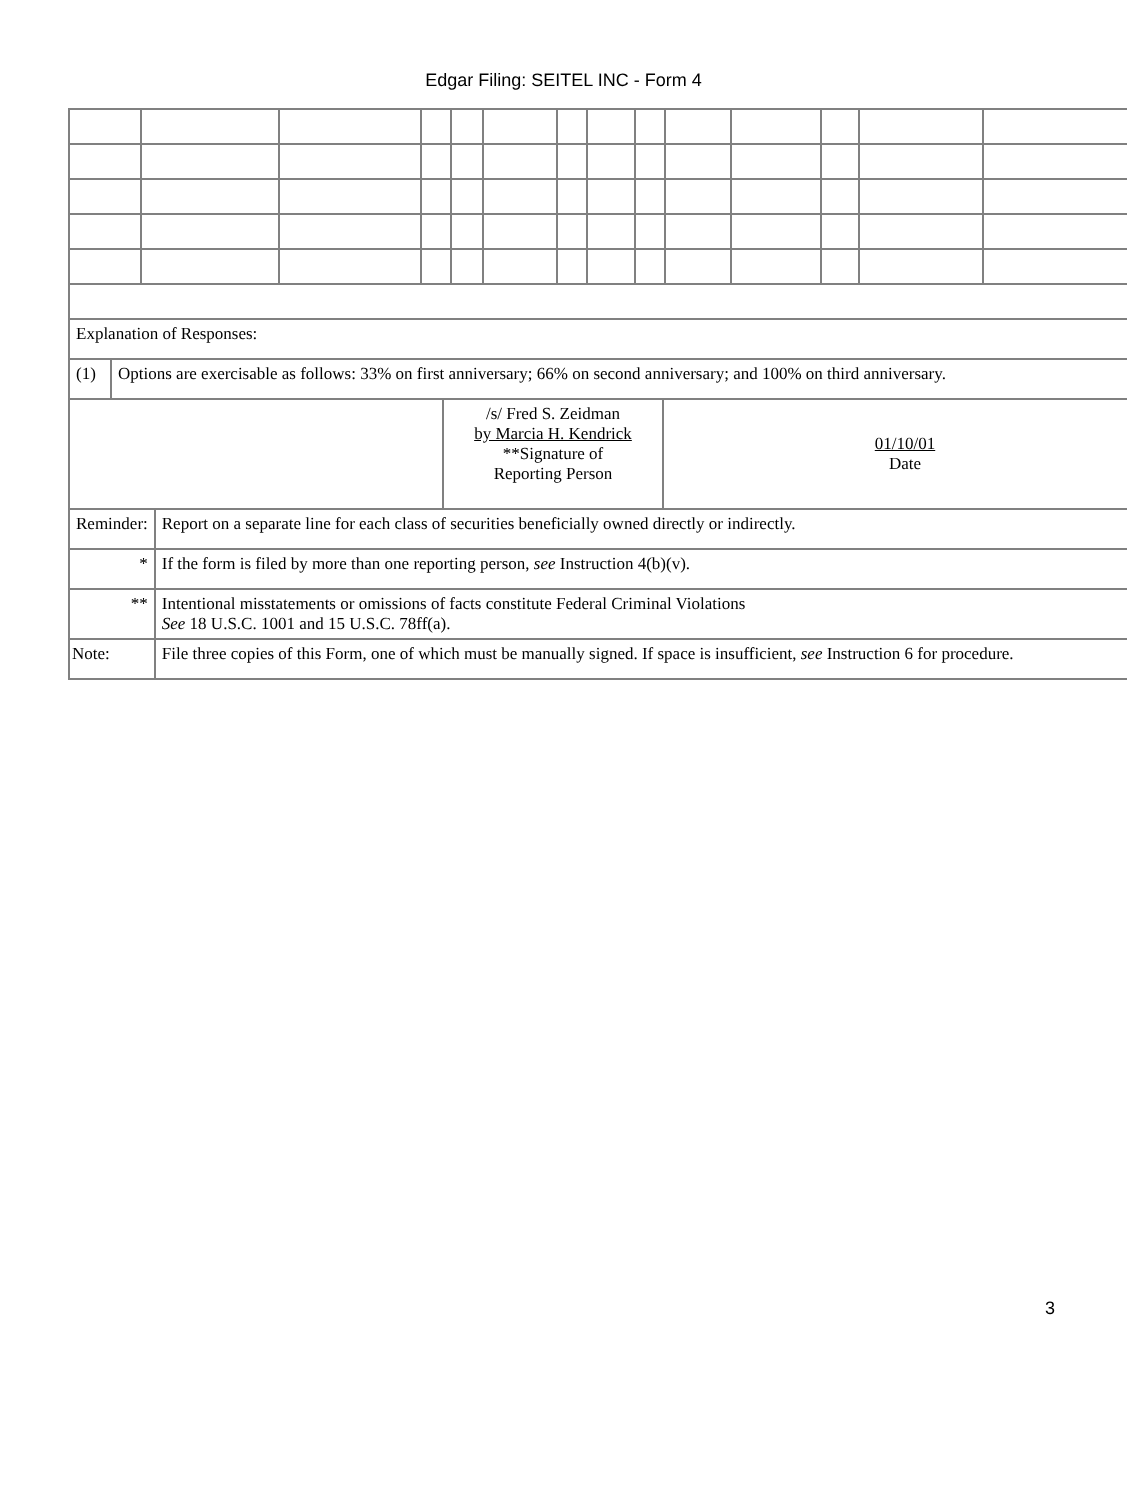Edgar Filing: SEITEL INC - Form 4
| Explanation of Responses: | |
| (1) | Options are exercisable as follows: 33% on first anniversary; 66% on second anniversary; and 100% on third anniversary. |
| | /s/ Fred S. Zeidman by Marcia H. Kendrick **Signature of Reporting Person | 01/10/01 Date |
| Reminder: | Report on a separate line for each class of securities beneficially owned directly or indirectly. |
| * | If the form is filed by more than one reporting person, see Instruction 4(b)(v). |
| ** | Intentional misstatements or omissions of facts constitute Federal Criminal Violations See 18 U.S.C. 1001 and 15 U.S.C. 78ff(a). |
| Note: | File three copies of this Form, one of which must be manually signed. If space is insufficient, see Instruction 6 for procedure. |
3